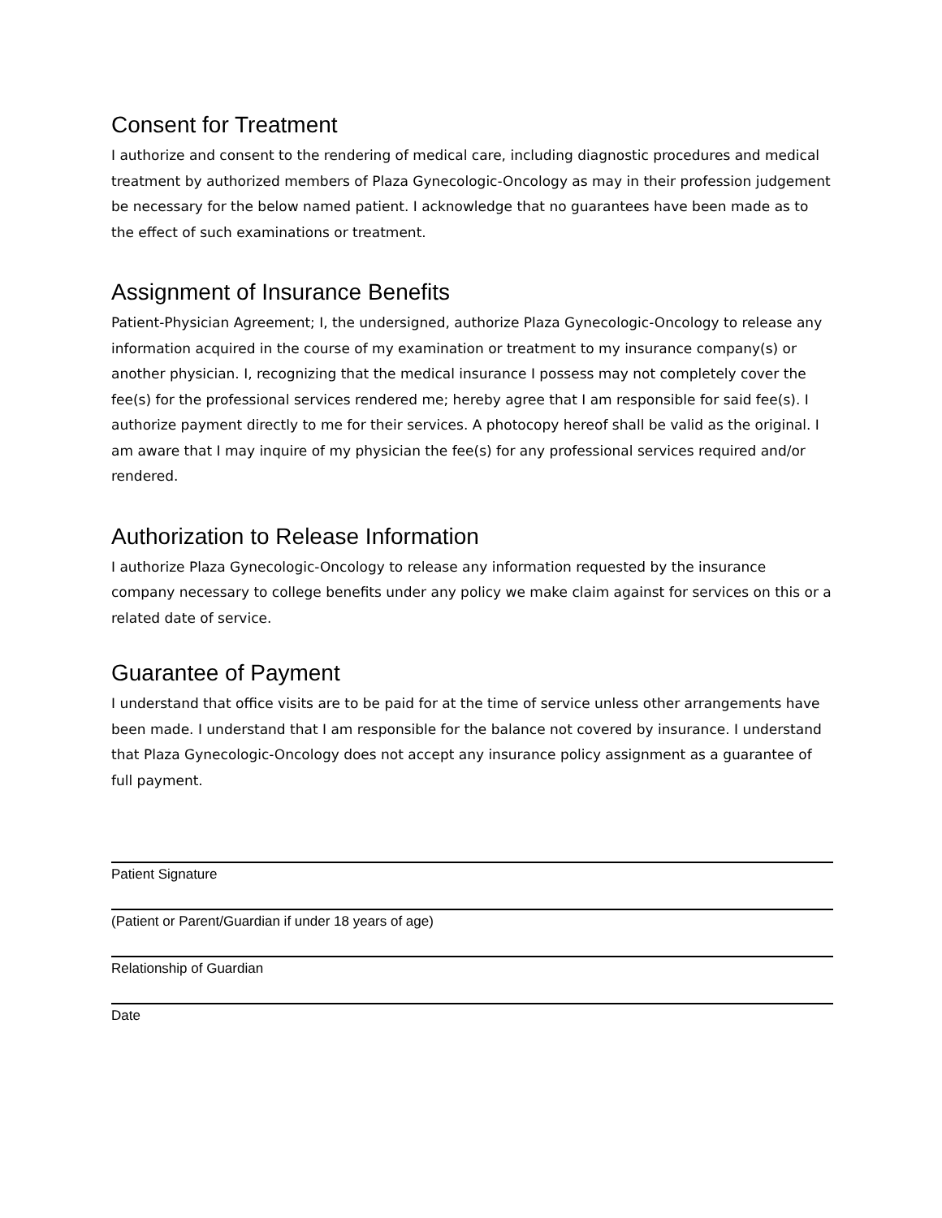Consent for Treatment
I authorize and consent to the rendering of medical care, including diagnostic procedures and medical treatment by authorized members of Plaza Gynecologic-Oncology as may in their profession judgement be necessary for the below named patient. I acknowledge that no guarantees have been made as to the effect of such examinations or treatment.
Assignment of Insurance Benefits
Patient-Physician Agreement; I, the undersigned, authorize Plaza Gynecologic-Oncology to release any information acquired in the course of my examination or treatment to my insurance company(s) or another physician. I, recognizing that the medical insurance I possess may not completely cover the fee(s) for the professional services rendered me; hereby agree that I am responsible for said fee(s). I authorize payment directly to me for their services. A photocopy hereof shall be valid as the original. I am aware that I may inquire of my physician the fee(s) for any professional services required and/or rendered.
Authorization to Release Information
I authorize Plaza Gynecologic-Oncology to release any information requested by the insurance company necessary to college benefits under any policy we make claim against for services on this or a related date of service.
Guarantee of Payment
I understand that office visits are to be paid for at the time of service unless other arrangements have been made. I understand that I am responsible for the balance not covered by insurance. I understand that Plaza Gynecologic-Oncology does not accept any insurance policy assignment as a guarantee of full payment.
Patient Signature
(Patient or Parent/Guardian if under 18 years of age)
Relationship of Guardian
Date